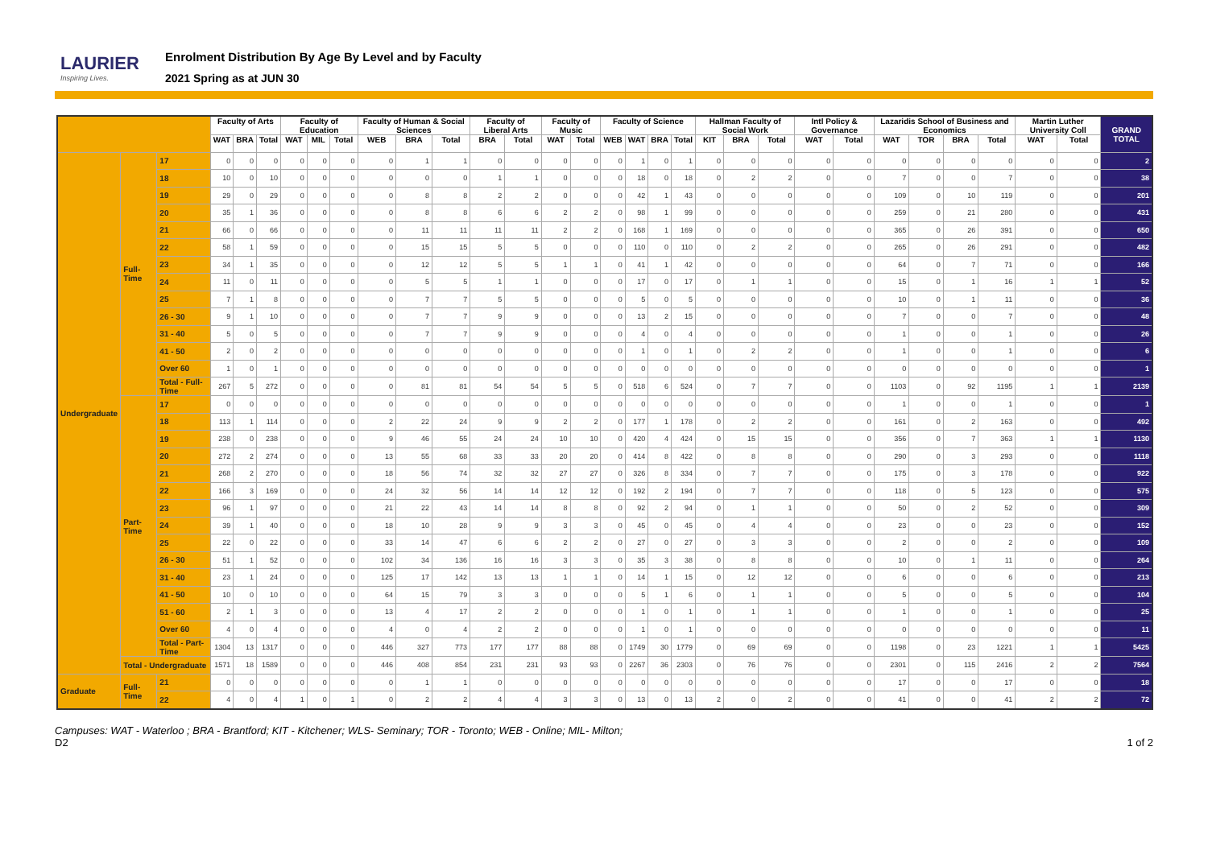LAURIER
Inspiring Lives.
Enrolment Distribution By Age By Level and by Faculty
2021 Spring as at JUN 30
| | | | Faculty of Arts | | | Faculty of Education | | | Faculty of Human & Social Sciences | | | Faculty of Liberal Arts | | Faculty of Music | | Faculty of Science | | | | Hallman Faculty of Social Work | | | Intl Policy & Governance | | Lazaridis School of Business and Economics | | | | Martin Luther University Coll | | GRAND TOTAL |
| --- | --- | --- | --- | --- | --- | --- | --- | --- | --- | --- | --- | --- | --- | --- | --- | --- | --- | --- | --- | --- | --- | --- | --- | --- | --- | --- | --- | --- | --- | --- | --- |
| | | | WAT | BRA | Total | WAT | MIL | Total | WEB | BRA | Total | BRA | Total | WAT | Total | WEB | WAT | BRA | Total | KIT | BRA | Total | WAT | Total | WAT | TOR | BRA | Total | WAT | Total | |
| Undergraduate | Full-Time | 17 | 0 | 0 | 0 | 0 | 0 | 0 | 0 | 1 | 1 | 0 | 0 | 0 | 0 | 0 | 1 | 0 | 1 | 0 | 0 | 0 | 0 | 0 | 0 | 0 | 0 | 0 | 0 | 0 | 2 |
| | | 18 | 10 | 0 | 10 | 0 | 0 | 0 | 0 | 0 | 0 | 1 | 1 | 0 | 0 | 0 | 18 | 0 | 18 | 0 | 2 | 2 | 0 | 0 | 7 | 0 | 0 | 7 | 0 | 0 | 38 |
| | | 19 | 29 | 0 | 29 | 0 | 0 | 0 | 0 | 8 | 8 | 2 | 2 | 0 | 0 | 0 | 42 | 1 | 43 | 0 | 0 | 0 | 0 | 0 | 109 | 0 | 10 | 119 | 0 | 0 | 201 |
| | | 20 | 35 | 1 | 36 | 0 | 0 | 0 | 0 | 8 | 8 | 6 | 6 | 2 | 2 | 0 | 98 | 1 | 99 | 0 | 0 | 0 | 0 | 0 | 259 | 0 | 21 | 280 | 0 | 0 | 431 |
| | | 21 | 66 | 0 | 66 | 0 | 0 | 0 | 0 | 11 | 11 | 11 | 11 | 2 | 2 | 0 | 168 | 1 | 169 | 0 | 0 | 0 | 0 | 0 | 365 | 0 | 26 | 391 | 0 | 0 | 650 |
| | | 22 | 58 | 1 | 59 | 0 | 0 | 0 | 0 | 15 | 15 | 5 | 5 | 0 | 0 | 0 | 110 | 0 | 110 | 0 | 2 | 2 | 0 | 0 | 265 | 0 | 26 | 291 | 0 | 0 | 482 |
| | | 23 | 34 | 1 | 35 | 0 | 0 | 0 | 0 | 12 | 12 | 5 | 5 | 1 | 1 | 0 | 41 | 1 | 42 | 0 | 0 | 0 | 0 | 0 | 64 | 0 | 7 | 71 | 0 | 0 | 166 |
| | | 24 | 11 | 0 | 11 | 0 | 0 | 0 | 0 | 5 | 5 | 1 | 1 | 0 | 0 | 0 | 17 | 0 | 17 | 0 | 1 | 1 | 0 | 0 | 15 | 0 | 1 | 16 | 1 | 1 | 52 |
| | | 25 | 7 | 1 | 8 | 0 | 0 | 0 | 0 | 7 | 7 | 5 | 5 | 0 | 0 | 0 | 5 | 0 | 5 | 0 | 0 | 0 | 0 | 0 | 10 | 0 | 1 | 11 | 0 | 0 | 36 |
| | | 26 - 30 | 9 | 1 | 10 | 0 | 0 | 0 | 0 | 7 | 7 | 9 | 9 | 0 | 0 | 0 | 13 | 2 | 15 | 0 | 0 | 0 | 0 | 0 | 7 | 0 | 0 | 7 | 0 | 0 | 48 |
| | | 31 - 40 | 5 | 0 | 5 | 0 | 0 | 0 | 0 | 7 | 7 | 9 | 9 | 0 | 0 | 0 | 4 | 0 | 4 | 0 | 0 | 0 | 0 | 0 | 1 | 0 | 0 | 1 | 0 | 0 | 26 |
| | | 41 - 50 | 2 | 0 | 2 | 0 | 0 | 0 | 0 | 0 | 0 | 0 | 0 | 0 | 0 | 0 | 1 | 0 | 1 | 0 | 2 | 2 | 0 | 0 | 1 | 0 | 0 | 1 | 0 | 0 | 6 |
| | | Over 60 | 1 | 0 | 1 | 0 | 0 | 0 | 0 | 0 | 0 | 0 | 0 | 0 | 0 | 0 | 0 | 0 | 0 | 0 | 0 | 0 | 0 | 0 | 0 | 0 | 0 | 0 | 0 | 0 | 1 |
| | | Total - Full-Time | 267 | 5 | 272 | 0 | 0 | 0 | 0 | 81 | 81 | 54 | 54 | 5 | 5 | 0 | 518 | 6 | 524 | 0 | 7 | 7 | 0 | 0 | 1103 | 0 | 92 | 1195 | 1 | 1 | 2139 |
| | Part-Time | 17 | 0 | 0 | 0 | 0 | 0 | 0 | 0 | 0 | 0 | 0 | 0 | 0 | 0 | 0 | 0 | 0 | 0 | 0 | 0 | 0 | 0 | 0 | 1 | 0 | 0 | 1 | 0 | 0 | 1 |
| | | 18 | 113 | 1 | 114 | 0 | 0 | 0 | 2 | 22 | 24 | 9 | 9 | 2 | 2 | 0 | 177 | 1 | 178 | 0 | 2 | 2 | 0 | 0 | 161 | 0 | 2 | 163 | 0 | 0 | 492 |
| | | 19 | 238 | 0 | 238 | 0 | 0 | 0 | 9 | 46 | 55 | 24 | 24 | 10 | 10 | 0 | 420 | 4 | 424 | 0 | 15 | 15 | 0 | 0 | 356 | 0 | 7 | 363 | 1 | 1 | 1130 |
| | | 20 | 272 | 2 | 274 | 0 | 0 | 0 | 13 | 55 | 68 | 33 | 33 | 20 | 20 | 0 | 414 | 8 | 422 | 0 | 8 | 8 | 0 | 0 | 290 | 0 | 3 | 293 | 0 | 0 | 1118 |
| | | 21 | 268 | 2 | 270 | 0 | 0 | 0 | 18 | 56 | 74 | 32 | 32 | 27 | 27 | 0 | 326 | 8 | 334 | 0 | 7 | 7 | 0 | 0 | 175 | 0 | 3 | 178 | 0 | 0 | 922 |
| | | 22 | 166 | 3 | 169 | 0 | 0 | 0 | 24 | 32 | 56 | 14 | 14 | 12 | 12 | 0 | 192 | 2 | 194 | 0 | 7 | 7 | 0 | 0 | 118 | 0 | 5 | 123 | 0 | 0 | 575 |
| | | 23 | 96 | 1 | 97 | 0 | 0 | 0 | 21 | 22 | 43 | 14 | 14 | 8 | 8 | 0 | 92 | 2 | 94 | 0 | 1 | 1 | 0 | 0 | 50 | 0 | 2 | 52 | 0 | 0 | 309 |
| | | 24 | 39 | 1 | 40 | 0 | 0 | 0 | 18 | 10 | 28 | 9 | 9 | 3 | 3 | 0 | 45 | 0 | 45 | 0 | 4 | 4 | 0 | 0 | 23 | 0 | 0 | 23 | 0 | 0 | 152 |
| | | 25 | 22 | 0 | 22 | 0 | 0 | 0 | 33 | 14 | 47 | 6 | 6 | 2 | 2 | 0 | 27 | 0 | 27 | 0 | 3 | 3 | 0 | 0 | 2 | 0 | 0 | 2 | 0 | 0 | 109 |
| | | 26 - 30 | 51 | 1 | 52 | 0 | 0 | 0 | 102 | 34 | 136 | 16 | 16 | 3 | 3 | 0 | 35 | 3 | 38 | 0 | 8 | 8 | 0 | 0 | 10 | 0 | 1 | 11 | 0 | 0 | 264 |
| | | 31 - 40 | 23 | 1 | 24 | 0 | 0 | 0 | 125 | 17 | 142 | 13 | 13 | 1 | 1 | 0 | 14 | 1 | 15 | 0 | 12 | 12 | 0 | 0 | 6 | 0 | 0 | 6 | 0 | 0 | 213 |
| | | 41 - 50 | 10 | 0 | 10 | 0 | 0 | 0 | 64 | 15 | 79 | 3 | 3 | 0 | 0 | 0 | 5 | 1 | 6 | 0 | 1 | 1 | 0 | 0 | 5 | 0 | 0 | 5 | 0 | 0 | 104 |
| | | 51 - 60 | 2 | 1 | 3 | 0 | 0 | 0 | 13 | 4 | 17 | 2 | 2 | 0 | 0 | 0 | 1 | 0 | 1 | 0 | 1 | 1 | 0 | 0 | 1 | 0 | 0 | 1 | 0 | 0 | 25 |
| | | Over 60 | 4 | 0 | 4 | 0 | 0 | 0 | 4 | 0 | 4 | 2 | 2 | 0 | 0 | 0 | 1 | 0 | 1 | 0 | 0 | 0 | 0 | 0 | 0 | 0 | 0 | 0 | 0 | 0 | 11 |
| | | Total - Part-Time | 1304 | 13 | 1317 | 0 | 0 | 0 | 446 | 327 | 773 | 177 | 177 | 88 | 88 | 0 | 1749 | 30 | 1779 | 0 | 69 | 69 | 0 | 0 | 1198 | 0 | 23 | 1221 | 1 | 1 | 5425 |
| | Total - Undergraduate | | 1571 | 18 | 1589 | 0 | 0 | 0 | 446 | 408 | 854 | 231 | 231 | 93 | 93 | 0 | 2267 | 36 | 2303 | 0 | 76 | 76 | 0 | 0 | 2301 | 0 | 115 | 2416 | 2 | 2 | 7564 |
| Graduate | Full-Time | 21 | 0 | 0 | 0 | 0 | 0 | 0 | 0 | 1 | 1 | 0 | 0 | 0 | 0 | 0 | 0 | 0 | 0 | 0 | 0 | 0 | 0 | 0 | 17 | 0 | 0 | 17 | 0 | 0 | 18 |
| | | 22 | 4 | 0 | 4 | 1 | 0 | 1 | 0 | 2 | 2 | 4 | 4 | 3 | 3 | 0 | 13 | 0 | 13 | 2 | 0 | 2 | 0 | 0 | 41 | 0 | 0 | 41 | 2 | 2 | 72 |
Campuses: WAT - Waterloo ; BRA - Brantford; KIT - Kitchener; WLS- Seminary; TOR - Toronto; WEB - Online; MIL- Milton;
D2 1 of 2